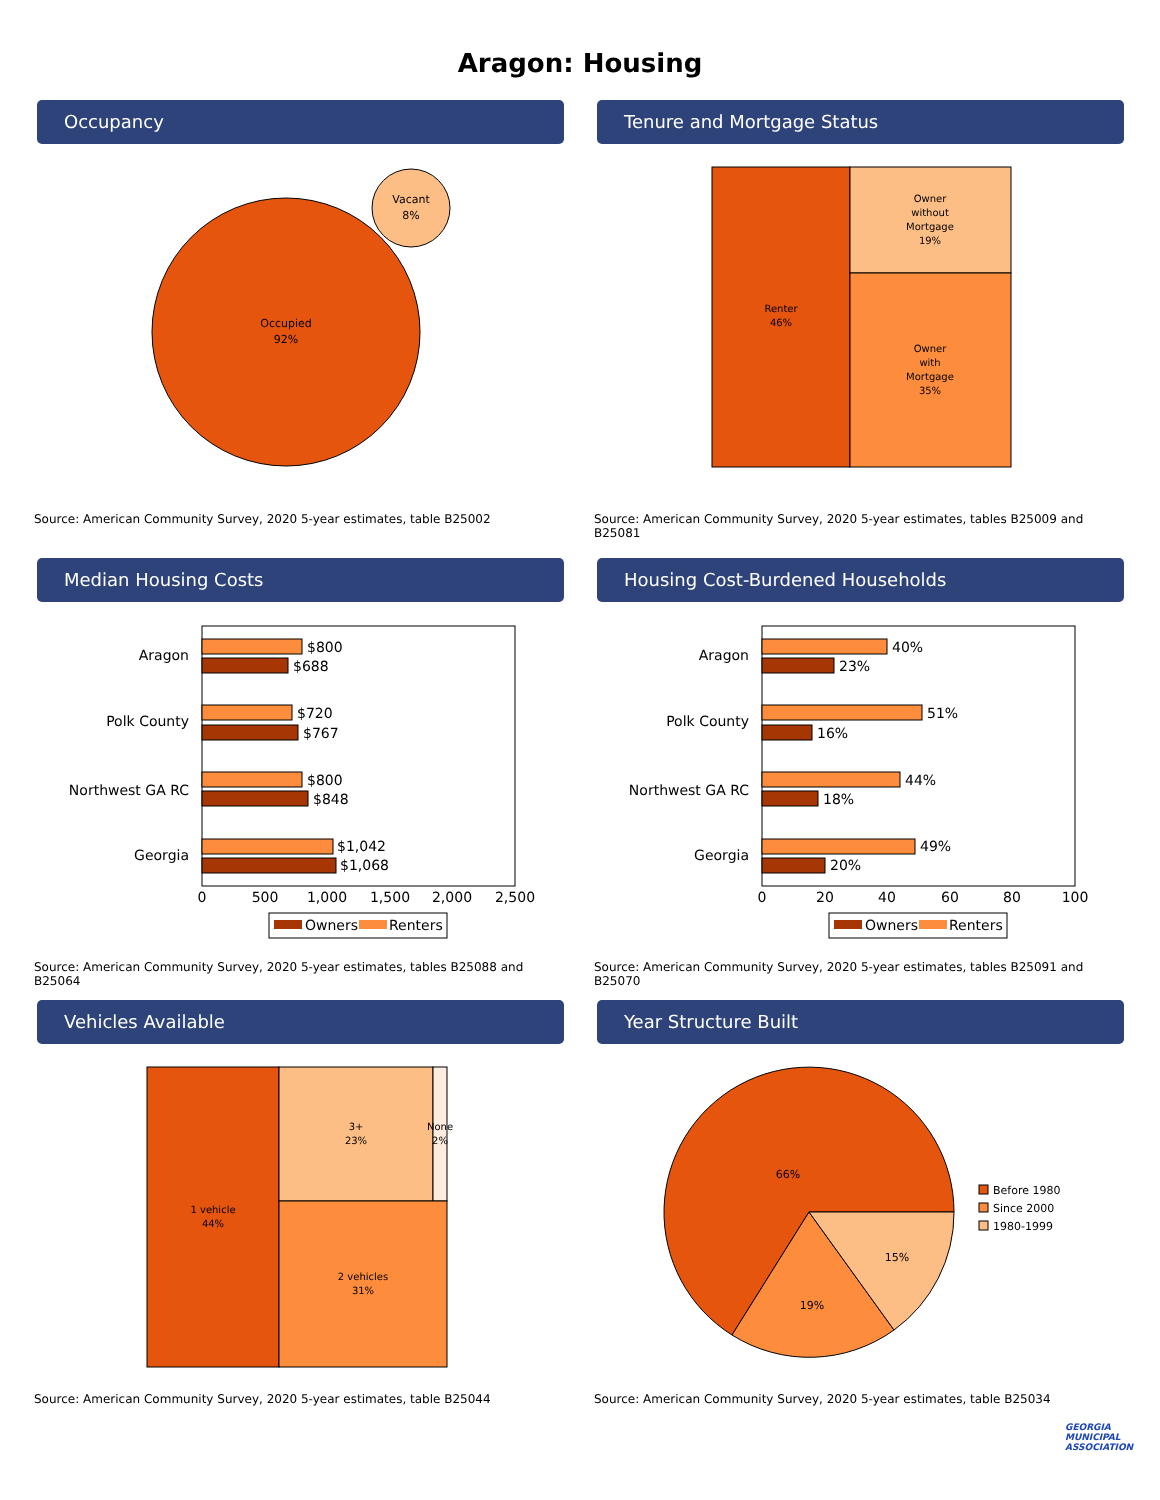Aragon: Housing
Occupancy
Occupied
92%
Vacant
8%
Source: American Community Survey, 2020 5-year estimates, table B25002
Tenure and Mortgage Status
Renter
46%
Owner
without
Mortgage
19%
Owner
with
Mortgage
35%
Source: American Community Survey, 2020 5-year estimates, tables B25009 and B25081
Median Housing Costs
Aragon
Polk County
Northwest GA RC
Georgia
$800
$688
$720
$767
$800
$848
$1,042
$1,068
0
500
1,000
1,500
2,000
2,500
Owners
Renters
Source: American Community Survey, 2020 5-year estimates, tables B25088 and B25064
Housing Cost-Burdened Households
Aragon
Polk County
Northwest GA RC
Georgia
40%
23%
51%
16%
44%
18%
49%
20%
0
20
40
60
80
100
Owners
Renters
Source: American Community Survey, 2020 5-year estimates, tables B25091 and B25070
Vehicles Available
1 vehicle
44%
3+
23%
None
2%
2 vehicles
31%
Source: American Community Survey, 2020 5-year estimates, table B25044
Year Structure Built
66%
19%
15%
Before 1980
Since 2000
1980-1999
Source: American Community Survey, 2020 5-year estimates, table B25034
GEORGIA
MUNICIPAL
ASSOCIATION